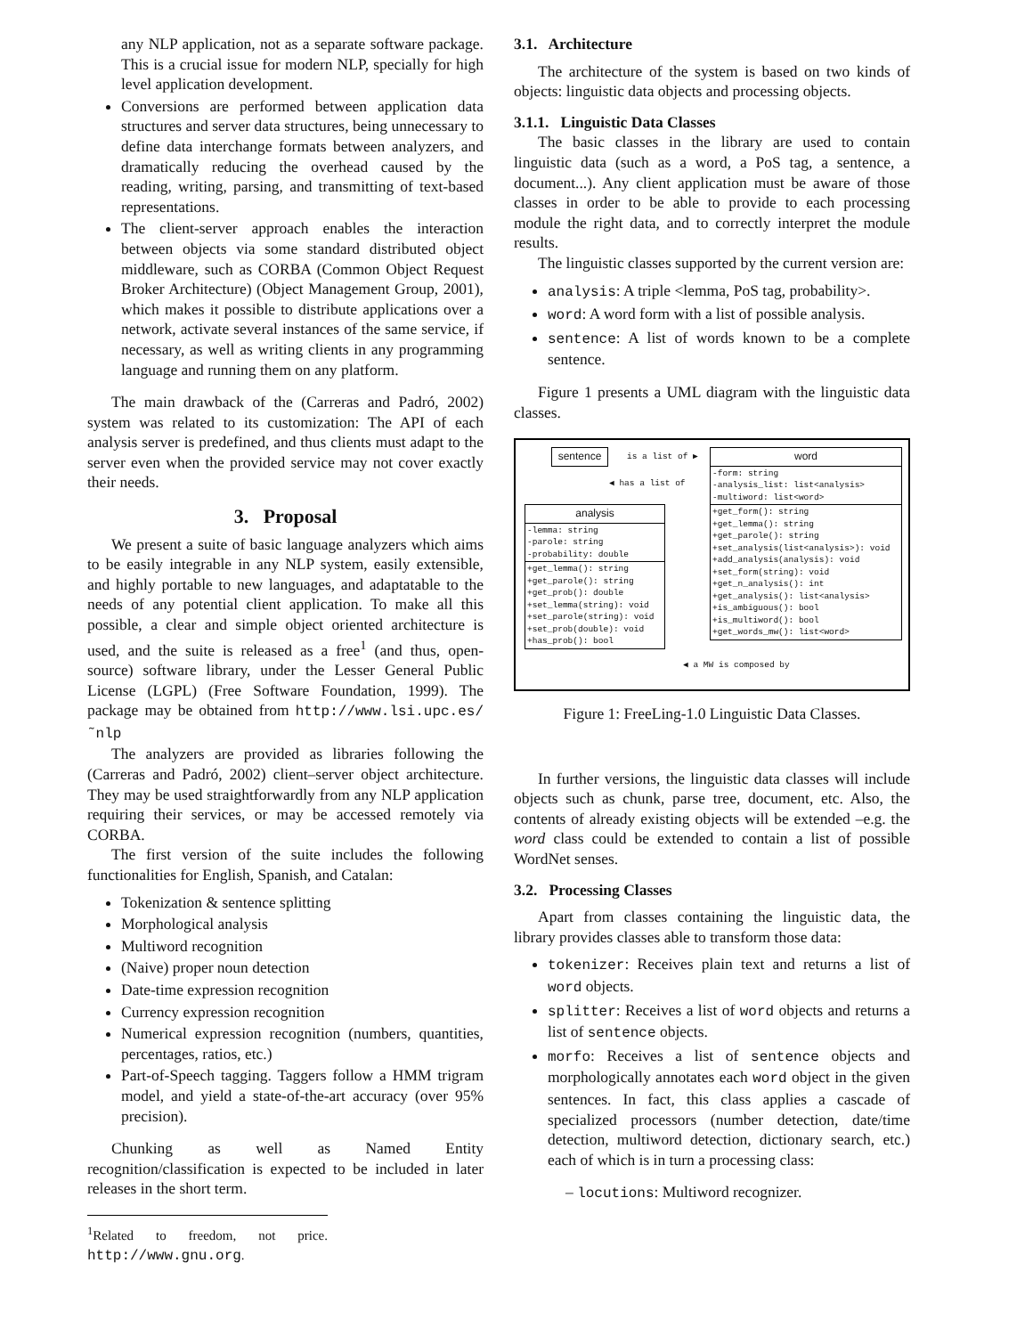any NLP application, not as a separate software package. This is a crucial issue for modern NLP, specially for high level application development.
Conversions are performed between application data structures and server data structures, being unnecessary to define data interchange formats between analyzers, and dramatically reducing the overhead caused by the reading, writing, parsing, and transmitting of text-based representations.
The client-server approach enables the interaction between objects via some standard distributed object middleware, such as CORBA (Common Object Request Broker Architecture) (Object Management Group, 2001), which makes it possible to distribute applications over a network, activate several instances of the same service, if necessary, as well as writing clients in any programming language and running them on any platform.
The main drawback of the (Carreras and Padró, 2002) system was related to its customization: The API of each analysis server is predefined, and thus clients must adapt to the server even when the provided service may not cover exactly their needs.
3. Proposal
We present a suite of basic language analyzers which aims to be easily integrable in any NLP system, easily extensible, and highly portable to new languages, and adaptatable to the needs of any potential client application. To make all this possible, a clear and simple object oriented architecture is used, and the suite is released as a free<sup>1</sup> (and thus, open-source) software library, under the Lesser General Public License (LGPL) (Free Software Foundation, 1999). The package may be obtained from http://www.lsi.upc.es/˜nlp
The analyzers are provided as libraries following the (Carreras and Padró, 2002) client–server object architecture. They may be used straightforwardly from any NLP application requiring their services, or may be accessed remotely via CORBA.
The first version of the suite includes the following functionalities for English, Spanish, and Catalan:
Tokenization & sentence splitting
Morphological analysis
Multiword recognition
(Naive) proper noun detection
Date-time expression recognition
Currency expression recognition
Numerical expression recognition (numbers, quantities, percentages, ratios, etc.)
Part-of-Speech tagging. Taggers follow a HMM trigram model, and yield a state-of-the-art accuracy (over 95% precision).
Chunking as well as Named Entity recognition/classification is expected to be included in later releases in the short term.
<sup>1</sup> Related to freedom, not price. http://www.gnu.org.
3.1. Architecture
The architecture of the system is based on two kinds of objects: linguistic data objects and processing objects.
3.1.1. Linguistic Data Classes
The basic classes in the library are used to contain linguistic data (such as a word, a PoS tag, a sentence, a document...). Any client application must be aware of those classes in order to be able to provide to each processing module the right data, and to correctly interpret the module results.
The linguistic classes supported by the current version are:
analysis: A triple <lemma, PoS tag, probability>.
word: A word form with a list of possible analysis.
sentence: A list of words known to be a complete sentence.
Figure 1 presents a UML diagram with the linguistic data classes.
sentence is a list of ▶
◀ has a list of
word
-form: string
-analysis_list: list<analysis>
-multiword: list<word>
+get_form(): string
+get_lemma(): string
+get_parole(): string
+set_analysis(list<analysis>): void
+add_analysis(analysis): void
+set_form(string): void
+get_n_analysis(): int
+get_analysis(): list<analysis>
+is_ambiguous(): bool
+is_multiword(): bool
+get_words_mw(): list<word>
analysis
-lemma: string
-parole: string
-probability: double
+get_lemma(): string
+get_parole(): string
+get_prob(): double
+set_lemma(string): void
+set_parole(string): void
+set_prob(double): void
+has_prob(): bool
◀ a MW is composed by
Figure 1: FreeLing-1.0 Linguistic Data Classes.
In further versions, the linguistic data classes will include objects such as chunk, parse tree, document, etc. Also, the contents of already existing objects will be extended –e.g. the word class could be extended to contain a list of possible WordNet senses.
3.2. Processing Classes
Apart from classes containing the linguistic data, the library provides classes able to transform those data:
tokenizer: Receives plain text and returns a list of word objects.
splitter: Receives a list of word objects and returns a list of sentence objects.
morfo: Receives a list of sentence objects and morphologically annotates each word object in the given sentences. In fact, this class applies a cascade of specialized processors (number detection, date/time detection, multiword detection, dictionary search, etc.) each of which is in turn a processing class:
– locutions: Multiword recognizer.